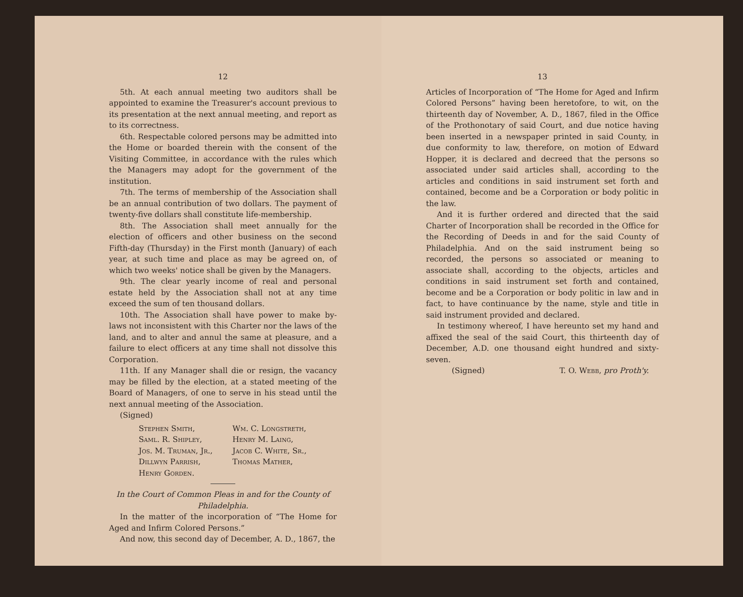12
5th. At each annual meeting two auditors shall be appointed to examine the Treasurer's account previous to its presentation at the next annual meeting, and report as to its correctness.
6th. Respectable colored persons may be admitted into the Home or boarded therein with the consent of the Visiting Committee, in accordance with the rules which the Managers may adopt for the government of the institution.
7th. The terms of membership of the Association shall be an annual contribution of two dollars. The payment of twenty-five dollars shall constitute life-membership.
8th. The Association shall meet annually for the election of officers and other business on the second Fifth-day (Thursday) in the First month (January) of each year, at such time and place as may be agreed on, of which two weeks' notice shall be given by the Managers.
9th. The clear yearly income of real and personal estate held by the Association shall not at any time exceed the sum of ten thousand dollars.
10th. The Association shall have power to make by-laws not inconsistent with this Charter nor the laws of the land, and to alter and annul the same at pleasure, and a failure to elect officers at any time shall not dissolve this Corporation.
11th. If any Manager shall die or resign, the vacancy may be filled by the election, at a stated meeting of the Board of Managers, of one to serve in his stead until the next annual meeting of the Association.
(Signed)
Stephen Smith,
Saml. R. Shipley,
Jos. M. Truman, Jr.,
Dillwyn Parrish,
Henry Gorden.
Wm. C. Longstreth,
Henry M. Laing,
Jacob C. White, Sr.,
Thomas Mather,
In the Court of Common Pleas in and for the County of Philadelphia.
In the matter of the incorporation of “The Home for Aged and Infirm Colored Persons.”
And now, this second day of December, A. D., 1867, the
13
Articles of Incorporation of “The Home for Aged and Infirm Colored Persons” having been heretofore, to wit, on the thirteenth day of November, A. D., 1867, filed in the Office of the Prothonotary of said Court, and due notice having been inserted in a newspaper printed in said County, in due conformity to law, therefore, on motion of Edward Hopper, it is declared and decreed that the persons so associated under said articles shall, according to the articles and conditions in said instrument set forth and contained, become and be a Corporation or body politic in the law.
And it is further ordered and directed that the said Charter of Incorporation shall be recorded in the Office for the Recording of Deeds in and for the said County of Philadelphia. And on the said instrument being so recorded, the persons so associated or meaning to associate shall, according to the objects, articles and conditions in said instrument set forth and contained, become and be a Corporation or body politic in law and in fact, to have continuance by the name, style and title in said instrument provided and declared.
In testimony whereof, I have hereunto set my hand and affixed the seal of the said Court, this thirteenth day of December, A.D. one thousand eight hundred and sixty-seven.
(Signed) T. O. Webb, pro Proth'y.